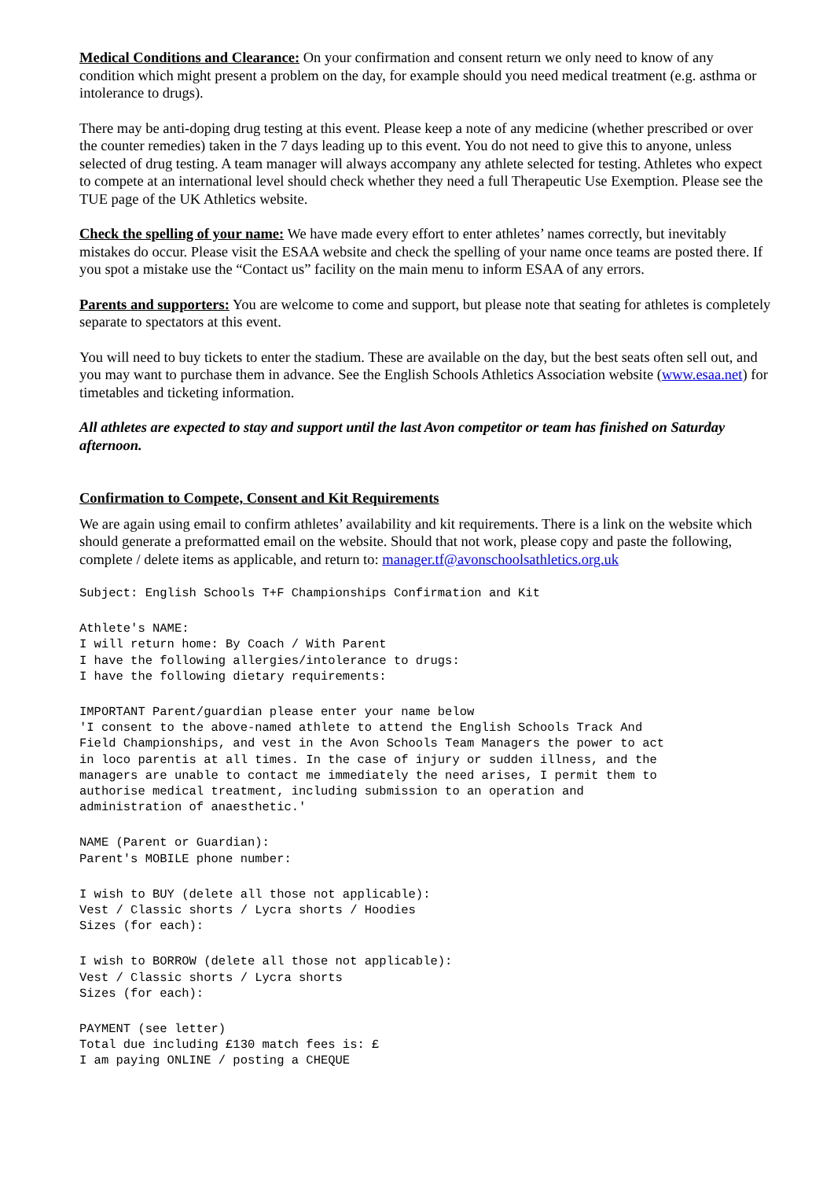Medical Conditions and Clearance: On your confirmation and consent return we only need to know of any condition which might present a problem on the day, for example should you need medical treatment (e.g. asthma or intolerance to drugs).
There may be anti-doping drug testing at this event. Please keep a note of any medicine (whether prescribed or over the counter remedies) taken in the 7 days leading up to this event. You do not need to give this to anyone, unless selected of drug testing. A team manager will always accompany any athlete selected for testing. Athletes who expect to compete at an international level should check whether they need a full Therapeutic Use Exemption. Please see the TUE page of the UK Athletics website.
Check the spelling of your name: We have made every effort to enter athletes’ names correctly, but inevitably mistakes do occur. Please visit the ESAA website and check the spelling of your name once teams are posted there. If you spot a mistake use the “Contact us” facility on the main menu to inform ESAA of any errors.
Parents and supporters: You are welcome to come and support, but please note that seating for athletes is completely separate to spectators at this event.
You will need to buy tickets to enter the stadium. These are available on the day, but the best seats often sell out, and you may want to purchase them in advance. See the English Schools Athletics Association website (www.esaa.net) for timetables and ticketing information.
All athletes are expected to stay and support until the last Avon competitor or team has finished on Saturday afternoon.
Confirmation to Compete, Consent and Kit Requirements
We are again using email to confirm athletes’ availability and kit requirements. There is a link on the website which should generate a preformatted email on the website. Should that not work, please copy and paste the following, complete / delete items as applicable, and return to: manager.tf@avonschoolsathletics.org.uk
Subject: English Schools T+F Championships Confirmation and Kit
Athlete's NAME:
I will return home: By Coach / With Parent
I have the following allergies/intolerance to drugs:
I have the following dietary requirements:
IMPORTANT Parent/guardian please enter your name below
'I consent to the above-named athlete to attend the English Schools Track And
Field Championships, and vest in the Avon Schools Team Managers the power to act
in loco parentis at all times. In the case of injury or sudden illness, and the
managers are unable to contact me immediately the need arises, I permit them to
authorise medical treatment, including submission to an operation and
administration of anaesthetic.'
NAME (Parent or Guardian):
Parent's MOBILE phone number:
I wish to BUY (delete all those not applicable):
Vest / Classic shorts / Lycra shorts / Hoodies
Sizes (for each):
I wish to BORROW (delete all those not applicable):
Vest / Classic shorts / Lycra shorts
Sizes (for each):
PAYMENT (see letter)
Total due including £130 match fees is: £
I am paying ONLINE / posting a CHEQUE